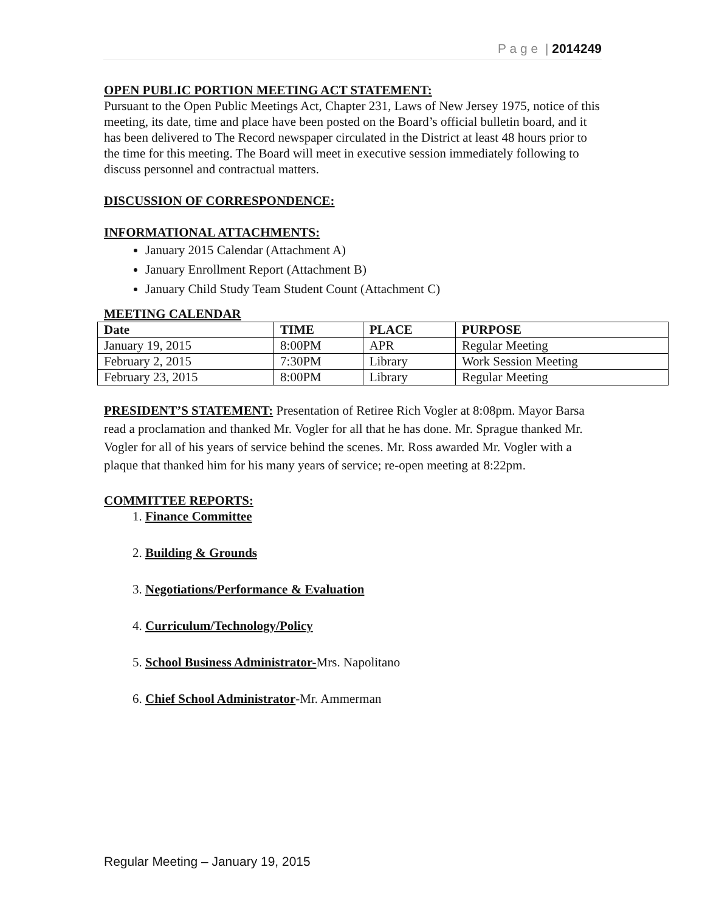P a g e | 2014249
OPEN PUBLIC PORTION MEETING ACT STATEMENT:
Pursuant to the Open Public Meetings Act, Chapter 231, Laws of New Jersey 1975, notice of this meeting, its date, time and place have been posted on the Board’s official bulletin board, and it has been delivered to The Record newspaper circulated in the District at least 48 hours prior to the time for this meeting. The Board will meet in executive session immediately following to discuss personnel and contractual matters.
DISCUSSION OF CORRESPONDENCE:
INFORMATIONAL ATTACHMENTS:
January 2015 Calendar (Attachment A)
January Enrollment Report (Attachment B)
January Child Study Team Student Count (Attachment C)
MEETING CALENDAR
| Date | TIME | PLACE | PURPOSE |
| --- | --- | --- | --- |
| January 19, 2015 | 8:00PM | APR | Regular Meeting |
| February 2, 2015 | 7:30PM | Library | Work Session Meeting |
| February 23, 2015 | 8:00PM | Library | Regular Meeting |
PRESIDENT’S STATEMENT: Presentation of Retiree Rich Vogler at 8:08pm. Mayor Barsa read a proclamation and thanked Mr. Vogler for all that he has done. Mr. Sprague thanked Mr. Vogler for all of his years of service behind the scenes. Mr. Ross awarded Mr. Vogler with a plaque that thanked him for his many years of service; re-open meeting at 8:22pm.
COMMITTEE REPORTS:
1. Finance Committee
2. Building & Grounds
3. Negotiations/Performance & Evaluation
4. Curriculum/Technology/Policy
5. School Business Administrator-Mrs. Napolitano
6. Chief School Administrator-Mr. Ammerman
Regular Meeting – January 19, 2015